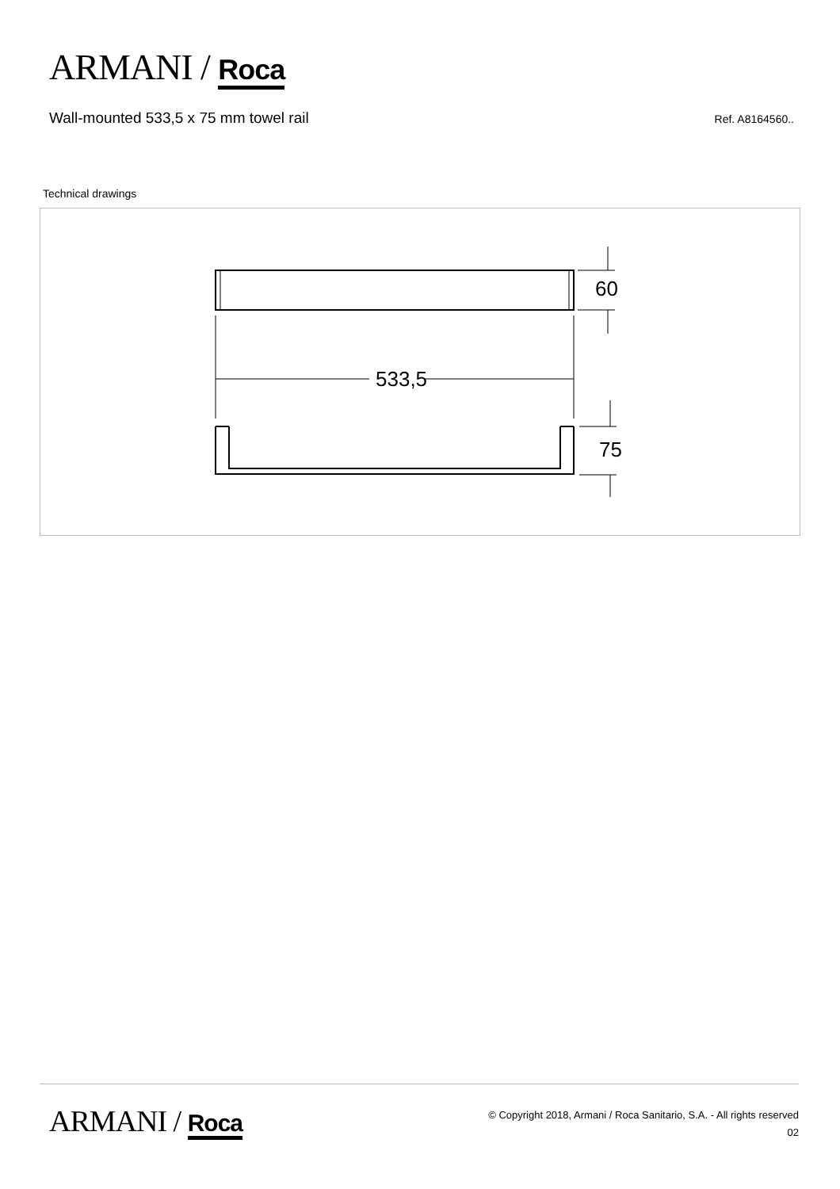ARMANI / Roca
Wall-mounted 533,5 x 75 mm towel rail
Ref. A8164560..
Technical drawings
60
533,5
75
ARMANI / Roca
© Copyright 2018, Armani / Roca Sanitario, S.A. - All rights reserved
02